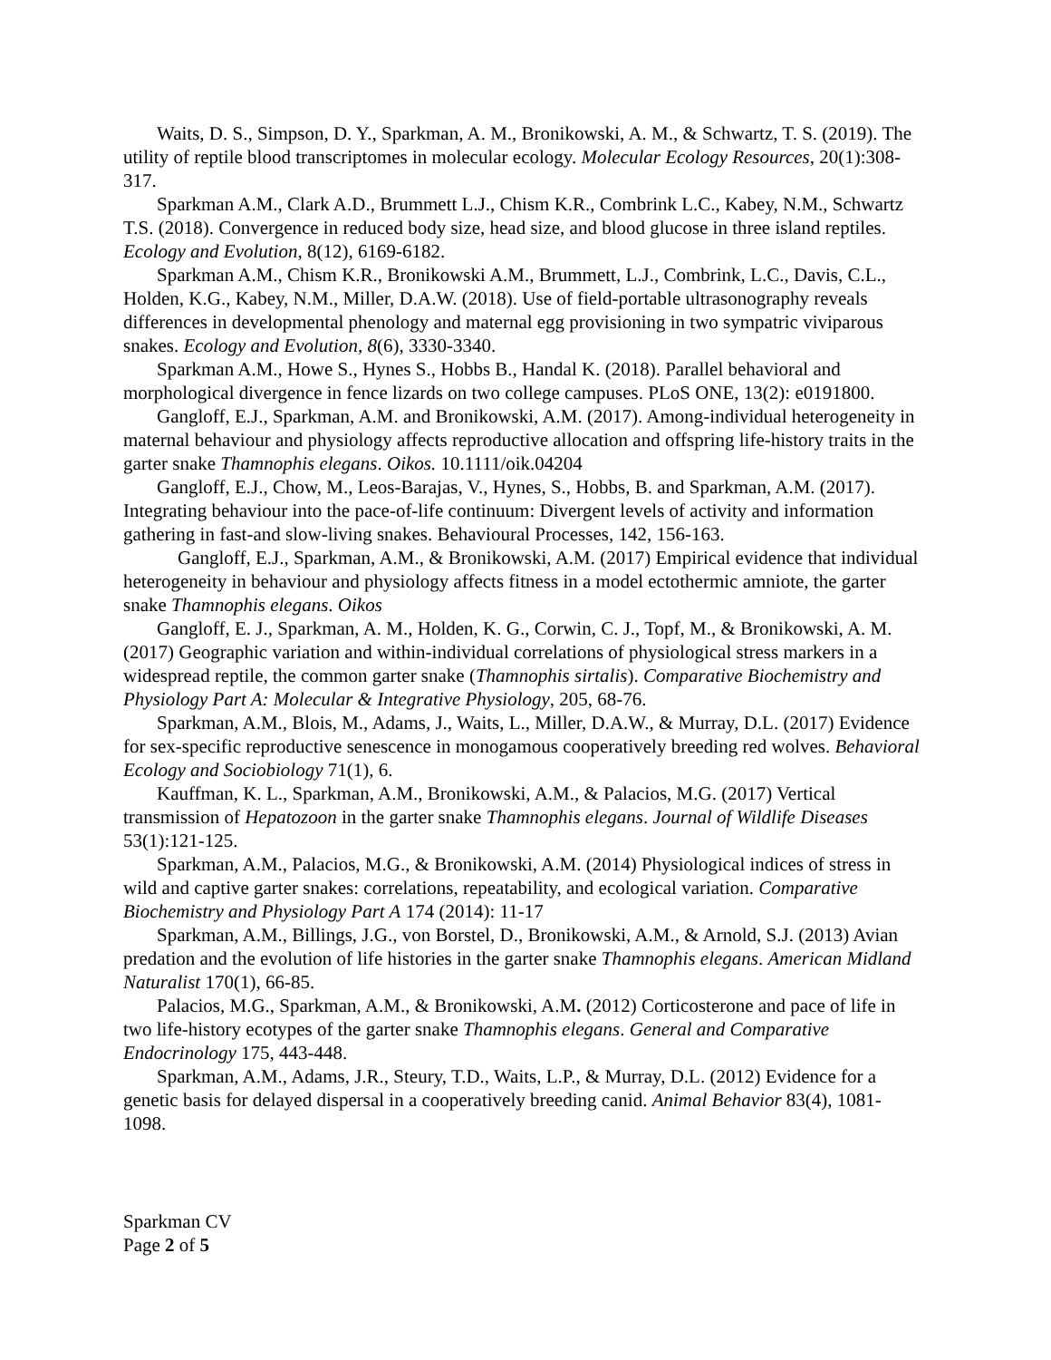Waits, D. S., Simpson, D. Y., Sparkman, A. M., Bronikowski, A. M., & Schwartz, T. S. (2019). The utility of reptile blood transcriptomes in molecular ecology. Molecular Ecology Resources, 20(1):308-317.
Sparkman A.M., Clark A.D., Brummett L.J., Chism K.R., Combrink L.C., Kabey, N.M., Schwartz T.S. (2018). Convergence in reduced body size, head size, and blood glucose in three island reptiles. Ecology and Evolution, 8(12), 6169-6182.
Sparkman A.M., Chism K.R., Bronikowski A.M., Brummett, L.J., Combrink, L.C., Davis, C.L., Holden, K.G., Kabey, N.M., Miller, D.A.W. (2018). Use of field-portable ultrasonography reveals differences in developmental phenology and maternal egg provisioning in two sympatric viviparous snakes. Ecology and Evolution, 8(6), 3330-3340.
Sparkman A.M., Howe S., Hynes S., Hobbs B., Handal K. (2018). Parallel behavioral and morphological divergence in fence lizards on two college campuses. PLoS ONE, 13(2): e0191800.
Gangloff, E.J., Sparkman, A.M. and Bronikowski, A.M. (2017). Among-individual heterogeneity in maternal behaviour and physiology affects reproductive allocation and offspring life-history traits in the garter snake Thamnophis elegans. Oikos. 10.1111/oik.04204
Gangloff, E.J., Chow, M., Leos-Barajas, V., Hynes, S., Hobbs, B. and Sparkman, A.M. (2017). Integrating behaviour into the pace-of-life continuum: Divergent levels of activity and information gathering in fast-and slow-living snakes. Behavioural Processes, 142, 156-163.
Gangloff, E.J., Sparkman, A.M., & Bronikowski, A.M. (2017) Empirical evidence that individual heterogeneity in behaviour and physiology affects fitness in a model ectothermic amniote, the garter snake Thamnophis elegans. Oikos
Gangloff, E. J., Sparkman, A. M., Holden, K. G., Corwin, C. J., Topf, M., & Bronikowski, A. M. (2017) Geographic variation and within-individual correlations of physiological stress markers in a widespread reptile, the common garter snake (Thamnophis sirtalis). Comparative Biochemistry and Physiology Part A: Molecular & Integrative Physiology, 205, 68-76.
Sparkman, A.M., Blois, M., Adams, J., Waits, L., Miller, D.A.W., & Murray, D.L. (2017) Evidence for sex-specific reproductive senescence in monogamous cooperatively breeding red wolves. Behavioral Ecology and Sociobiology 71(1), 6.
Kauffman, K. L., Sparkman, A.M., Bronikowski, A.M., & Palacios, M.G. (2017) Vertical transmission of Hepatozoon in the garter snake Thamnophis elegans. Journal of Wildlife Diseases 53(1):121-125.
Sparkman, A.M., Palacios, M.G., & Bronikowski, A.M. (2014) Physiological indices of stress in wild and captive garter snakes: correlations, repeatability, and ecological variation. Comparative Biochemistry and Physiology Part A 174 (2014): 11-17
Sparkman, A.M., Billings, J.G., von Borstel, D., Bronikowski, A.M., & Arnold, S.J. (2013) Avian predation and the evolution of life histories in the garter snake Thamnophis elegans. American Midland Naturalist 170(1), 66-85.
Palacios, M.G., Sparkman, A.M., & Bronikowski, A.M. (2012) Corticosterone and pace of life in two life-history ecotypes of the garter snake Thamnophis elegans. General and Comparative Endocrinology 175, 443-448.
Sparkman, A.M., Adams, J.R., Steury, T.D., Waits, L.P., & Murray, D.L. (2012) Evidence for a genetic basis for delayed dispersal in a cooperatively breeding canid. Animal Behavior 83(4), 1081-1098.
Sparkman CV
Page 2 of 5